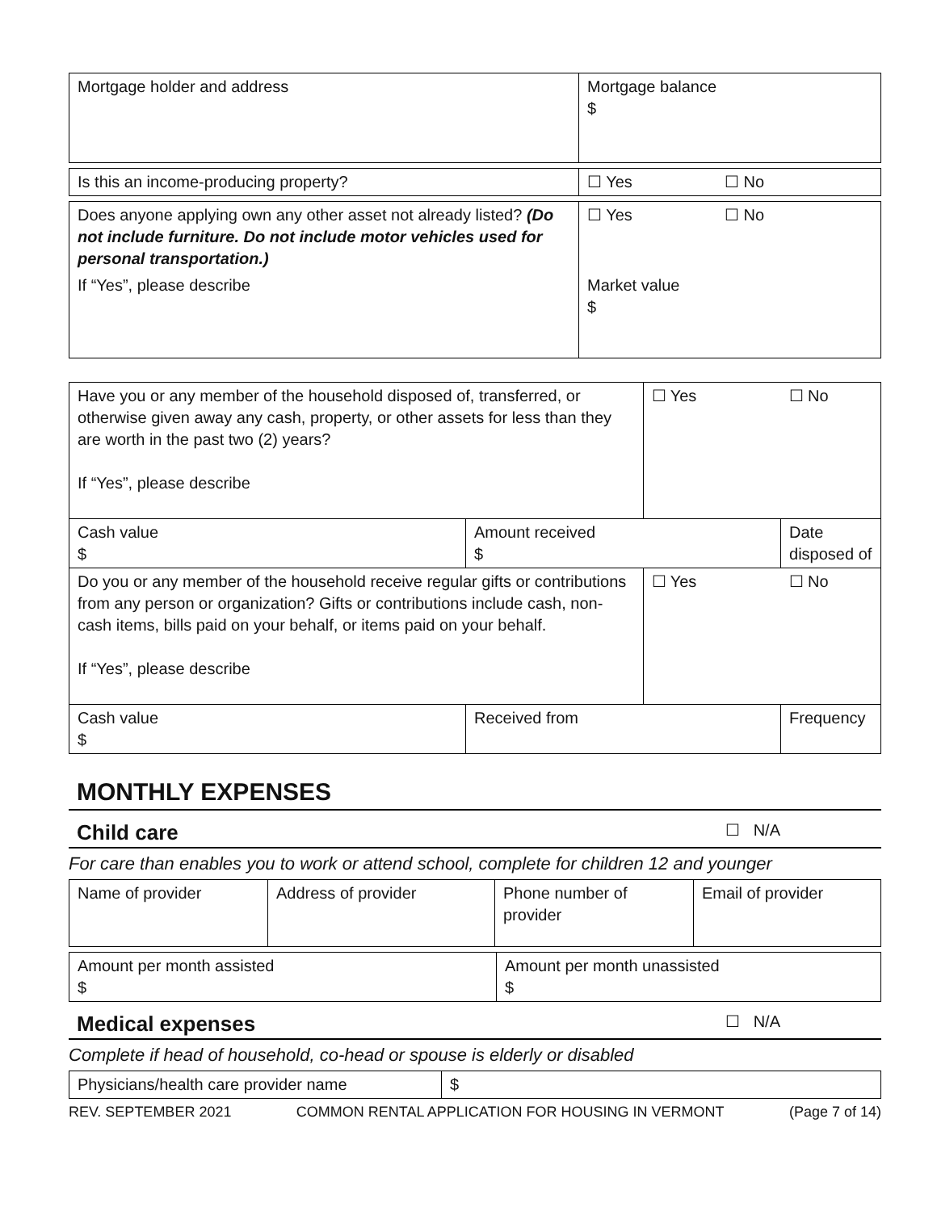| Mortgage holder and address | Mortgage balance $ |
| Is this an income-producing property? | ☐ Yes | ☐ No |
| Does anyone applying own any other asset not already listed? (Do not include furniture. Do not include motor vehicles used for personal transportation.) | ☐ Yes | ☐ No |
| If “Yes”, please describe | Market value $ | |
| Have you or any member of the household disposed of, transferred, or otherwise given away any cash, property, or other assets for less than they are worth in the past two (2) years? If “Yes”, please describe | | ☐ Yes | ☐ No |
| Cash value $ | Amount received $ | | Date disposed of |
| Do you or any member of the household receive regular gifts or contributions from any person or organization? Gifts or contributions include cash, non-cash items, bills paid on your behalf, or items paid on your behalf. If “Yes”, please describe | | ☐ Yes | ☐ No |
| Cash value $ | Received from | | Frequency |
MONTHLY EXPENSES
Child care ☐ N/A
For care than enables you to work or attend school, complete for children 12 and younger
| Name of provider | Address of provider | Phone number of provider | Email of provider |
| Amount per month assisted $ | Amount per month unassisted $ |
Medical expenses ☐ N/A
Complete if head of household, co-head or spouse is elderly or disabled
| Physicians/health care provider name | $ |
REV. SEPTEMBER 2021 COMMON RENTAL APPLICATION FOR HOUSING IN VERMONT (Page 7 of 14)